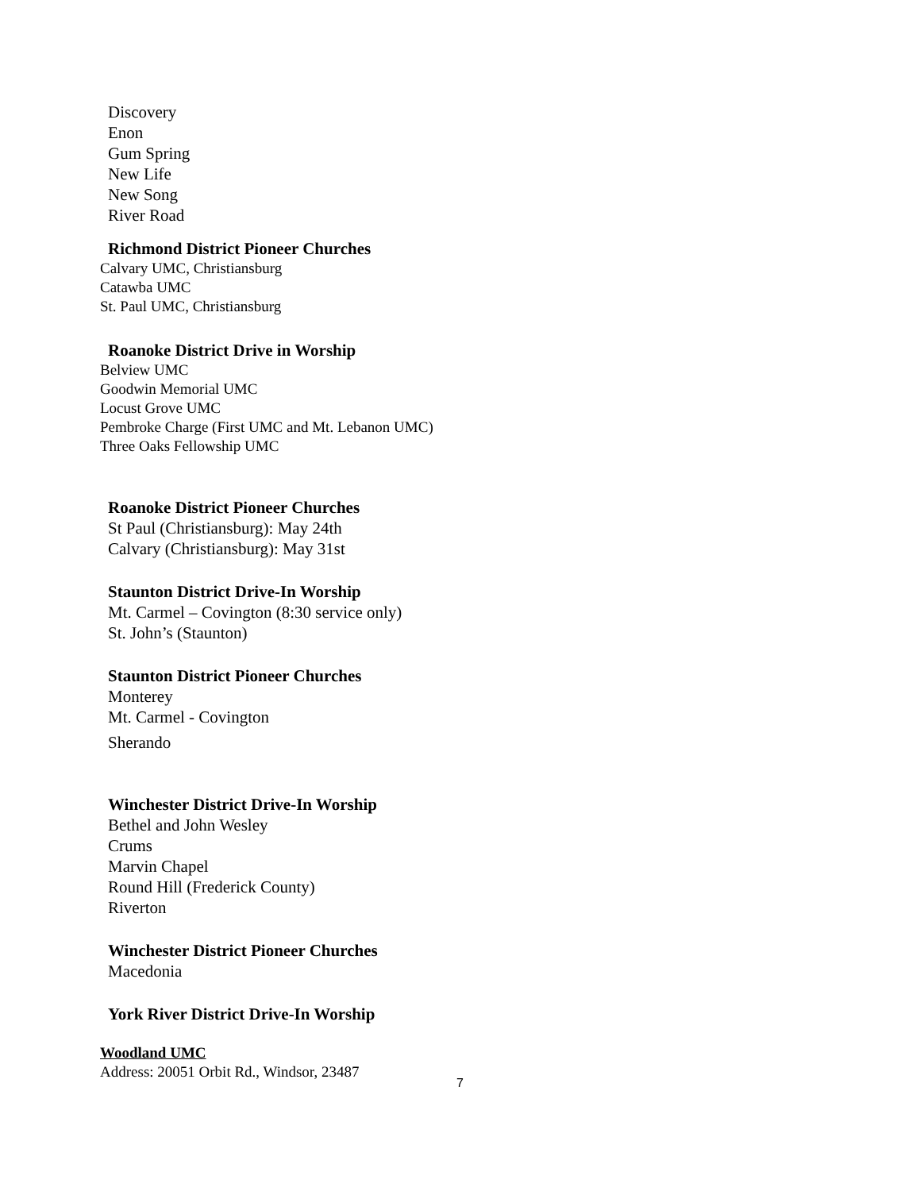Discovery
Enon
Gum Spring
New Life
New Song
River Road
Richmond District Pioneer Churches
Calvary UMC, Christiansburg
Catawba UMC
St. Paul UMC, Christiansburg
Roanoke District Drive in Worship
Belview UMC
Goodwin Memorial UMC
Locust Grove UMC
Pembroke Charge (First UMC and Mt. Lebanon UMC)
Three Oaks Fellowship UMC
Roanoke District Pioneer Churches
St Paul (Christiansburg): May 24th
Calvary (Christiansburg): May 31st
Staunton District Drive-In Worship
Mt. Carmel – Covington (8:30 service only)
St. John’s (Staunton)
Staunton District Pioneer Churches
Monterey
Mt. Carmel - Covington
Sherando
Winchester District Drive-In Worship
Bethel and John Wesley
Crums
Marvin Chapel
Round Hill (Frederick County)
Riverton
Winchester District Pioneer Churches
Macedonia
York River District Drive-In Worship
Woodland UMC
Address: 20051 Orbit Rd., Windsor, 23487
7